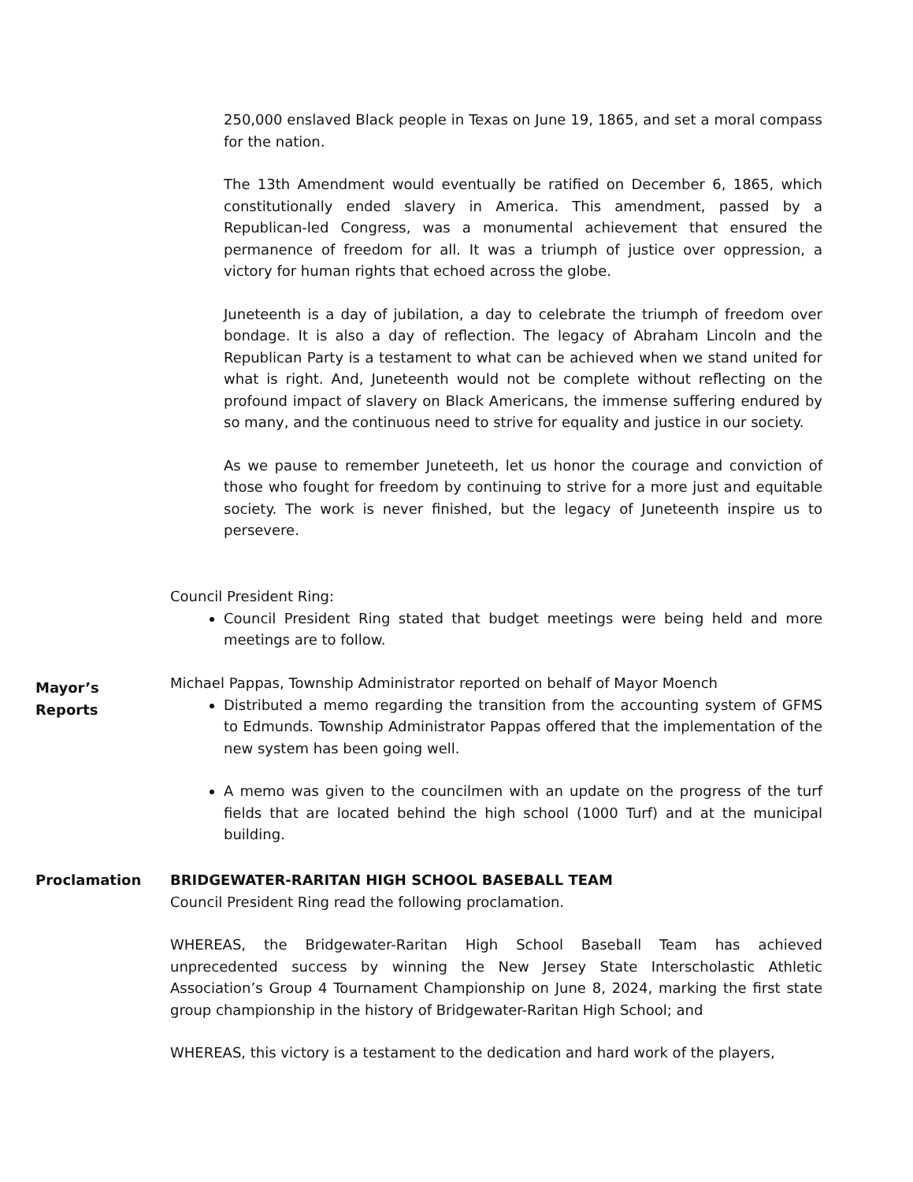250,000 enslaved Black people in Texas on June 19, 1865, and set a moral compass for the nation.
The 13th Amendment would eventually be ratified on December 6, 1865, which constitutionally ended slavery in America. This amendment, passed by a Republican-led Congress, was a monumental achievement that ensured the permanence of freedom for all. It was a triumph of justice over oppression, a victory for human rights that echoed across the globe.
Juneteenth is a day of jubilation, a day to celebrate the triumph of freedom over bondage. It is also a day of reflection. The legacy of Abraham Lincoln and the Republican Party is a testament to what can be achieved when we stand united for what is right. And, Juneteenth would not be complete without reflecting on the profound impact of slavery on Black Americans, the immense suffering endured by so many, and the continuous need to strive for equality and justice in our society.
As we pause to remember Juneteeth, let us honor the courage and conviction of those who fought for freedom by continuing to strive for a more just and equitable society. The work is never finished, but the legacy of Juneteenth inspire us to persevere.
Council President Ring:
Council President Ring stated that budget meetings were being held and more meetings are to follow.
Mayor’s
Reports
Michael Pappas, Township Administrator reported on behalf of Mayor Moench
Distributed a memo regarding the transition from the accounting system of GFMS to Edmunds. Township Administrator Pappas offered that the implementation of the new system has been going well.
A memo was given to the councilmen with an update on the progress of the turf fields that are located behind the high school (1000 Turf) and at the municipal building.
Proclamation
BRIDGEWATER-RARITAN HIGH SCHOOL BASEBALL TEAM
Council President Ring read the following proclamation.
WHEREAS, the Bridgewater-Raritan High School Baseball Team has achieved unprecedented success by winning the New Jersey State Interscholastic Athletic Association’s Group 4 Tournament Championship on June 8, 2024, marking the first state group championship in the history of Bridgewater-Raritan High School; and
WHEREAS, this victory is a testament to the dedication and hard work of the players,